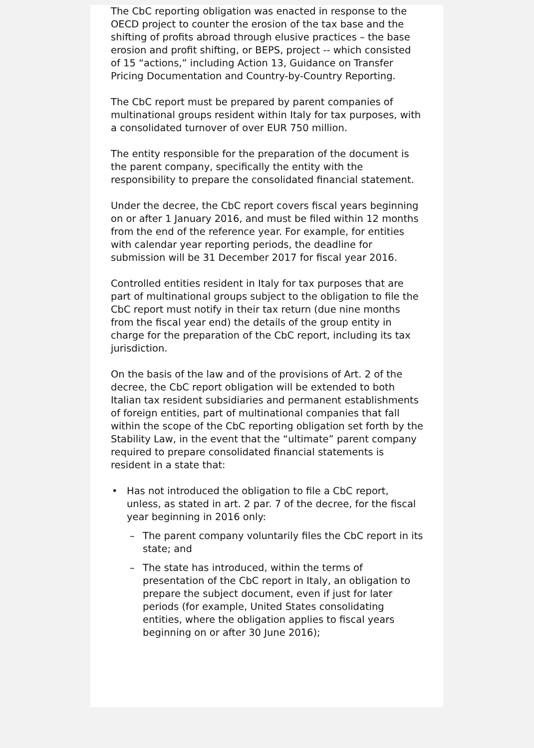The CbC reporting obligation was enacted in response to the OECD project to counter the erosion of the tax base and the shifting of profits abroad through elusive practices – the base erosion and profit shifting, or BEPS, project -- which consisted of 15 “actions,” including Action 13, Guidance on Transfer Pricing Documentation and Country-by-Country Reporting.
The CbC report must be prepared by parent companies of multinational groups resident within Italy for tax purposes, with a consolidated turnover of over EUR 750 million.
The entity responsible for the preparation of the document is the parent company, specifically the entity with the responsibility to prepare the consolidated financial statement.
Under the decree, the CbC report covers fiscal years beginning on or after 1 January 2016, and must be filed within 12 months from the end of the reference year. For example, for entities with calendar year reporting periods, the deadline for submission will be 31 December 2017 for fiscal year 2016.
Controlled entities resident in Italy for tax purposes that are part of multinational groups subject to the obligation to file the CbC report must notify in their tax return (due nine months from the fiscal year end) the details of the group entity in charge for the preparation of the CbC report, including its tax jurisdiction.
On the basis of the law and of the provisions of Art. 2 of the decree, the CbC report obligation will be extended to both Italian tax resident subsidiaries and permanent establishments of foreign entities, part of multinational companies that fall within the scope of the CbC reporting obligation set forth by the Stability Law, in the event that the “ultimate” parent company required to prepare consolidated financial statements is resident in a state that:
Has not introduced the obligation to file a CbC report, unless, as stated in art. 2 par. 7 of the decree, for the fiscal year beginning in 2016 only:
– The parent company voluntarily files the CbC report in its state; and
– The state has introduced, within the terms of presentation of the CbC report in Italy, an obligation to prepare the subject document, even if just for later periods (for example, United States consolidating entities, where the obligation applies to fiscal years beginning on or after 30 June 2016);